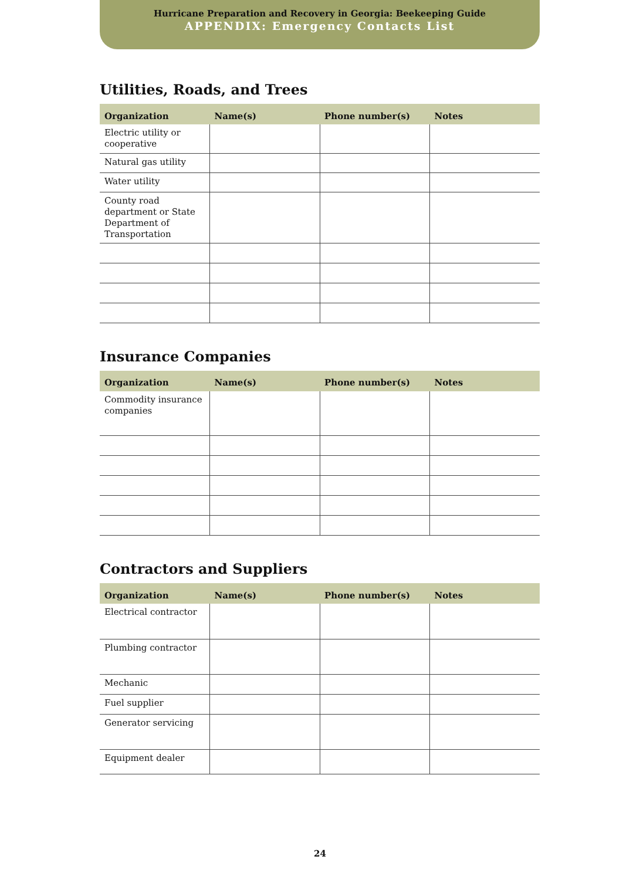Hurricane Preparation and Recovery in Georgia: Beekeeping Guide
APPENDIX: Emergency Contacts List
Utilities, Roads, and Trees
| Organization | Name(s) | Phone number(s) | Notes |
| --- | --- | --- | --- |
| Electric utility or cooperative | | | |
| Natural gas utility | | | |
| Water utility | | | |
| County road department or State Department of Transportation | | | |
Insurance Companies
| Organization | Name(s) | Phone number(s) | Notes |
| --- | --- | --- | --- |
| Commodity insurance companies | | | |
Contractors and Suppliers
| Organization | Name(s) | Phone number(s) | Notes |
| --- | --- | --- | --- |
| Electrical contractor | | | |
| Plumbing contractor | | | |
| Mechanic | | | |
| Fuel supplier | | | |
| Generator servicing | | | |
| Equipment dealer | | | |
24